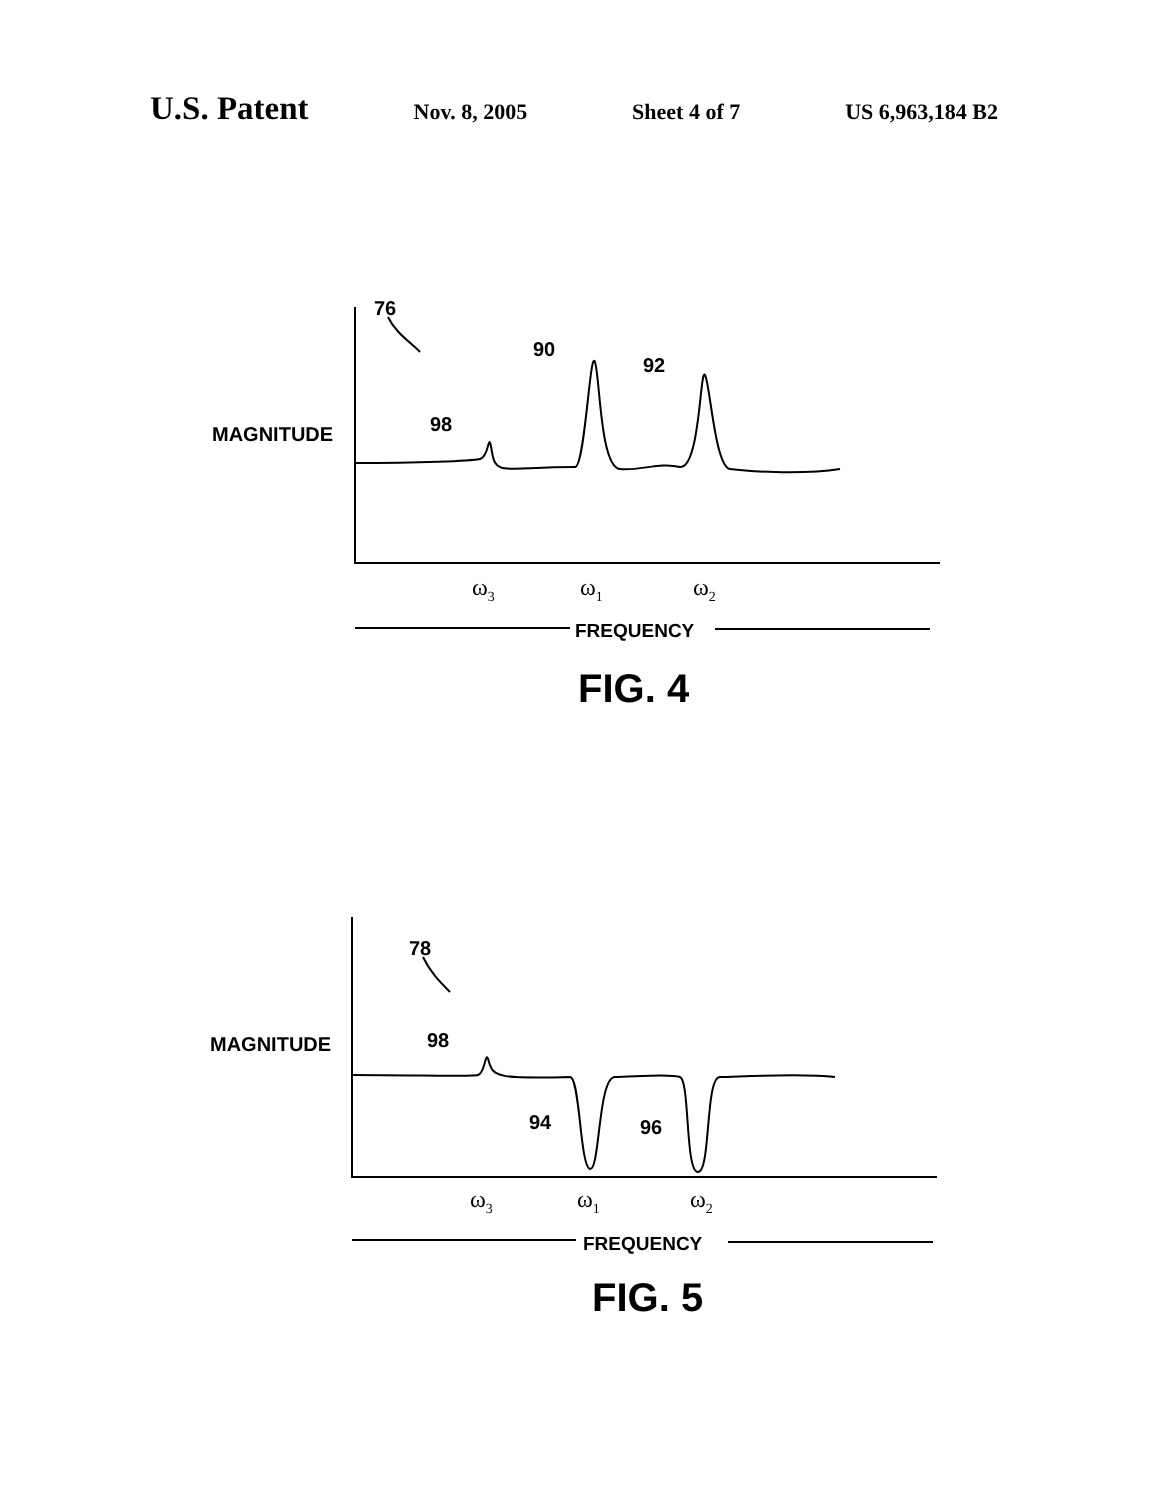U.S. Patent Nov. 8, 2005 Sheet 4 of 7 US 6,963,184 B2
76
90
92
98
MAGNITUDE
FREQUENCY
FIG. 4
78
98
94
96
MAGNITUDE
FREQUENCY
FIG. 5
ω3
ω1
ω2
ω3
ω1
ω2